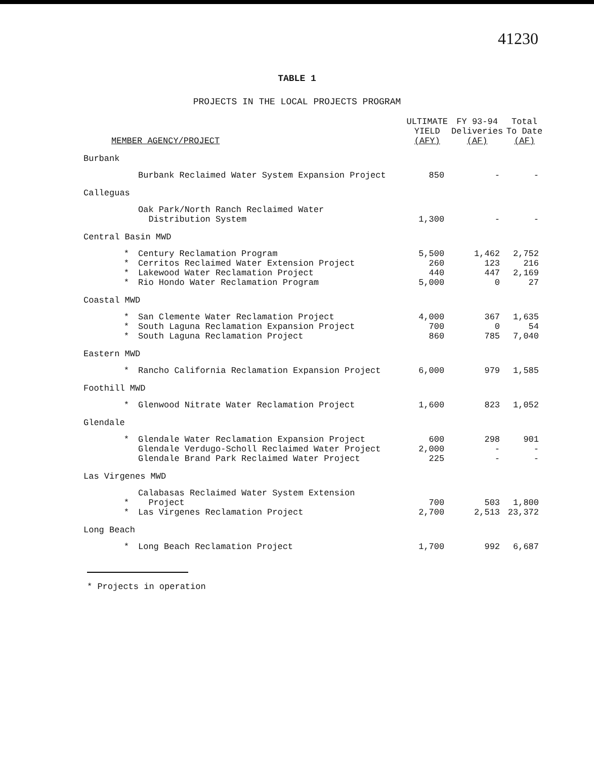41230
TABLE 1
PROJECTS IN THE LOCAL PROJECTS PROGRAM
| MEMBER AGENCY/PROJECT | | ULTIMATE YIELD (AFY) | FY 93-94 Deliveries (AF) | Total To Date (AF) |
| --- | --- | --- | --- | --- |
| Burbank | | | | |
| | Burbank Reclaimed Water System Expansion Project | 850 | - | - |
| Calleguas | | | | |
| | Oak Park/North Ranch Reclaimed Water Distribution System | 1,300 | - | - |
| Central Basin MWD | | | | |
| * | Century Reclamation Program | 5,500 | 1,462 | 2,752 |
| * | Cerritos Reclaimed Water Extension Project | 260 | 123 | 216 |
| * | Lakewood Water Reclamation Project | 440 | 447 | 2,169 |
| * | Rio Hondo Water Reclamation Program | 5,000 | 0 | 27 |
| Coastal MWD | | | | |
| * | San Clemente Water Reclamation Project | 4,000 | 367 | 1,635 |
| * | South Laguna Reclamation Expansion Project | 700 | 0 | 54 |
| * | South Laguna Reclamation Project | 860 | 785 | 7,040 |
| Eastern MWD | | | | |
| * | Rancho California Reclamation Expansion Project | 6,000 | 979 | 1,585 |
| Foothill MWD | | | | |
| * | Glenwood Nitrate Water Reclamation Project | 1,600 | 823 | 1,052 |
| Glendale | | | | |
| * | Glendale Water Reclamation Expansion Project | 600 | 298 | 901 |
| | Glendale Verdugo-Scholl Reclaimed Water Project | 2,000 | - | - |
| | Glendale Brand Park Reclaimed Water Project | 225 | - | - |
| Las Virgenes MWD | | | | |
| * | Calabasas Reclaimed Water System Extension Project | 700 | 503 | 1,800 |
| * | Las Virgenes Reclamation Project | 2,700 | 2,513 | 23,372 |
| Long Beach | | | | |
| * | Long Beach Reclamation Project | 1,700 | 992 | 6,687 |
* Projects in operation